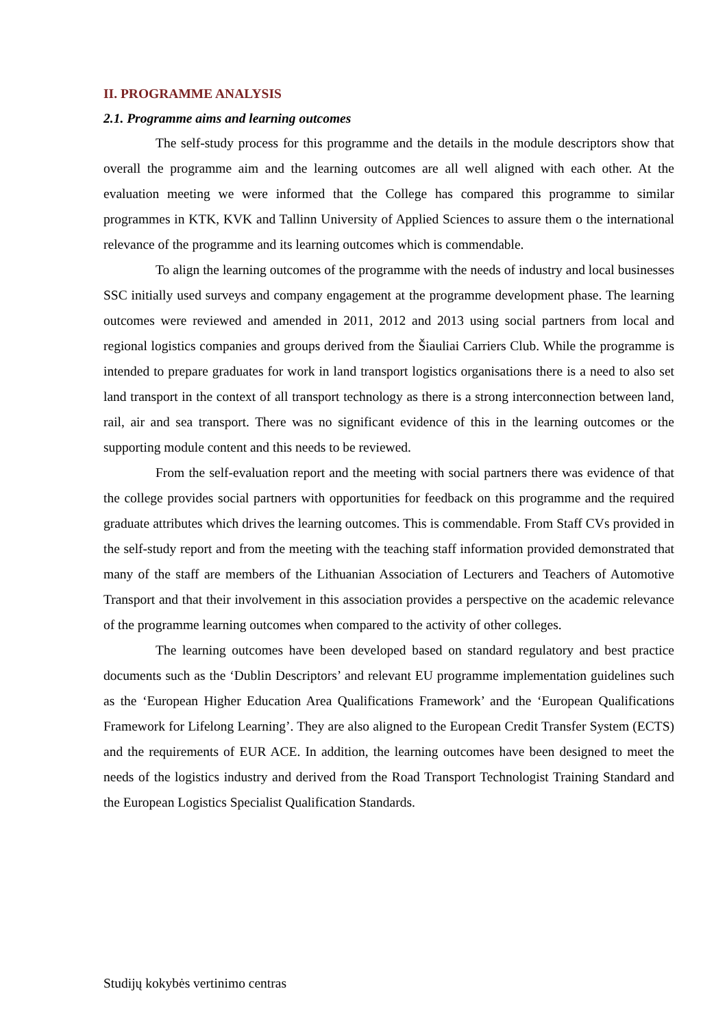II. PROGRAMME ANALYSIS
2.1. Programme aims and learning outcomes
The self-study process for this programme and the details in the module descriptors show that overall the programme aim and the learning outcomes are all well aligned with each other. At the evaluation meeting we were informed that the College has compared this programme to similar programmes in KTK, KVK and Tallinn University of Applied Sciences to assure them o the international relevance of the programme and its learning outcomes which is commendable.
To align the learning outcomes of the programme with the needs of industry and local businesses SSC initially used surveys and company engagement at the programme development phase. The learning outcomes were reviewed and amended in 2011, 2012 and 2013 using social partners from local and regional logistics companies and groups derived from the Šiauliai Carriers Club. While the programme is intended to prepare graduates for work in land transport logistics organisations there is a need to also set land transport in the context of all transport technology as there is a strong interconnection between land, rail, air and sea transport. There was no significant evidence of this in the learning outcomes or the supporting module content and this needs to be reviewed.
From the self-evaluation report and the meeting with social partners there was evidence of that the college provides social partners with opportunities for feedback on this programme and the required graduate attributes which drives the learning outcomes. This is commendable. From Staff CVs provided in the self-study report and from the meeting with the teaching staff information provided demonstrated that many of the staff are members of the Lithuanian Association of Lecturers and Teachers of Automotive Transport and that their involvement in this association provides a perspective on the academic relevance of the programme learning outcomes when compared to the activity of other colleges.
The learning outcomes have been developed based on standard regulatory and best practice documents such as the ‘Dublin Descriptors’ and relevant EU programme implementation guidelines such as the ‘European Higher Education Area Qualifications Framework’ and the ‘European Qualifications Framework for Lifelong Learning’. They are also aligned to the European Credit Transfer System (ECTS) and the requirements of EUR ACE. In addition, the learning outcomes have been designed to meet the needs of the logistics industry and derived from the Road Transport Technologist Training Standard and the European Logistics Specialist Qualification Standards.
Studijų kokybės vertinimo centras